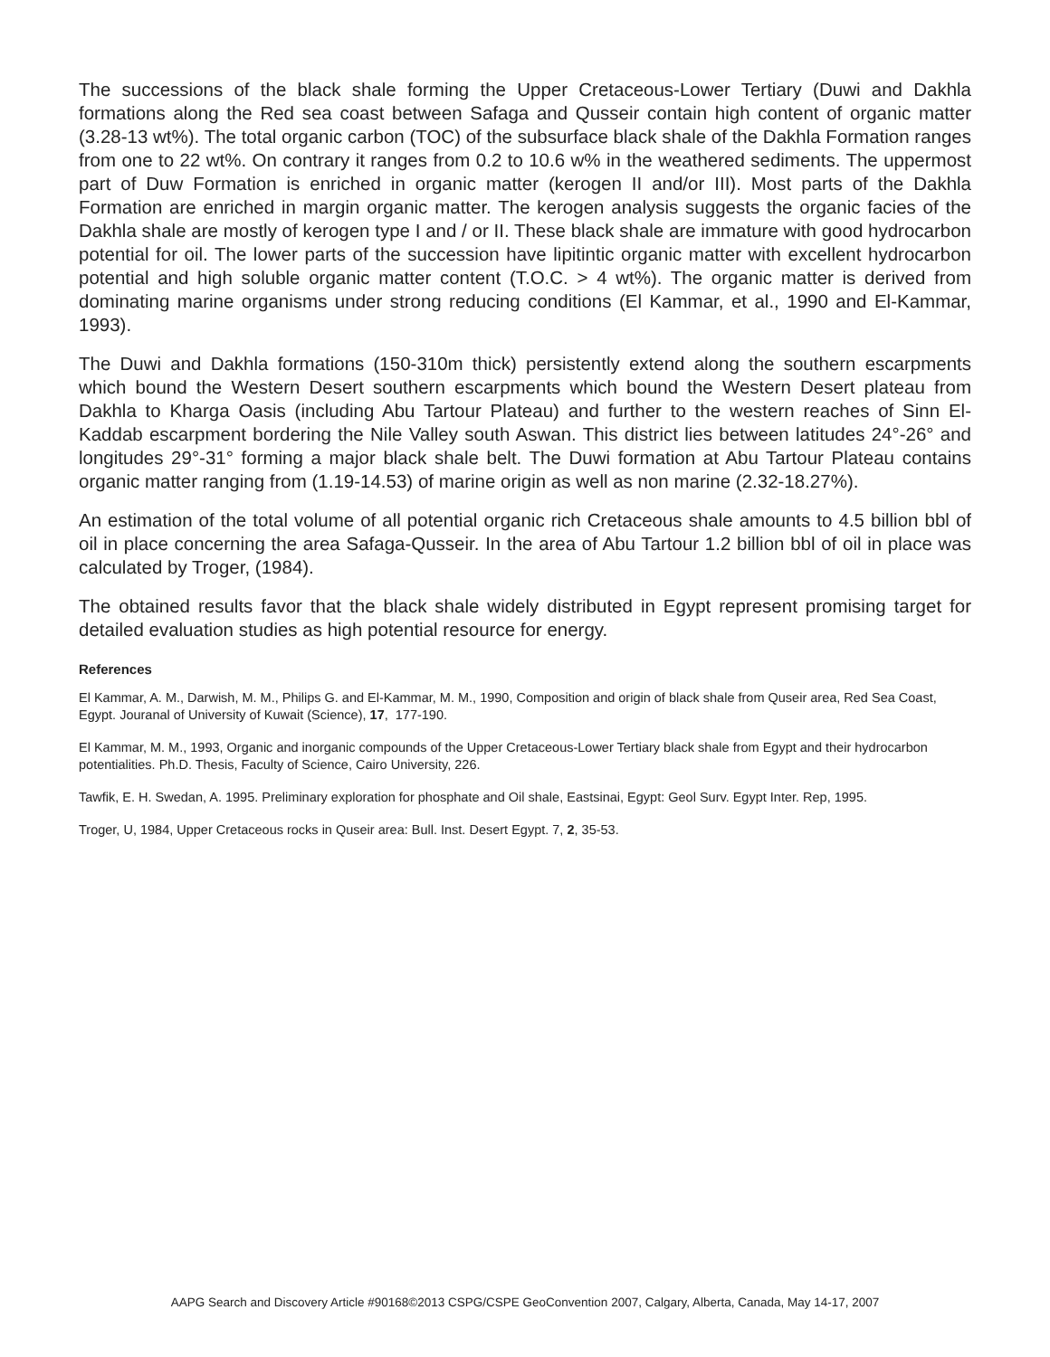The successions of the black shale forming the Upper Cretaceous-Lower Tertiary (Duwi and Dakhla formations along the Red sea coast between Safaga and Qusseir contain high content of organic matter (3.28-13 wt%). The total organic carbon (TOC) of the subsurface black shale of the Dakhla Formation ranges from one to 22 wt%. On contrary it ranges from 0.2 to 10.6 w% in the weathered sediments. The uppermost part of Duw Formation is enriched in organic matter (kerogen II and/or III). Most parts of the Dakhla Formation are enriched in margin organic matter. The kerogen analysis suggests the organic facies of the Dakhla shale are mostly of kerogen type I and / or II. These black shale are immature with good hydrocarbon potential for oil. The lower parts of the succession have lipitintic organic matter with excellent hydrocarbon potential and high soluble organic matter content (T.O.C. > 4 wt%). The organic matter is derived from dominating marine organisms under strong reducing conditions (El Kammar, et al., 1990 and El-Kammar, 1993).
The Duwi and Dakhla formations (150-310m thick) persistently extend along the southern escarpments which bound the Western Desert southern escarpments which bound the Western Desert plateau from Dakhla to Kharga Oasis (including Abu Tartour Plateau) and further to the western reaches of Sinn El-Kaddab escarpment bordering the Nile Valley south Aswan. This district lies between latitudes 24°-26° and longitudes 29°-31° forming a major black shale belt. The Duwi formation at Abu Tartour Plateau contains organic matter ranging from (1.19-14.53) of marine origin as well as non marine (2.32-18.27%).
An estimation of the total volume of all potential organic rich Cretaceous shale amounts to 4.5 billion bbl of oil in place concerning the area Safaga-Qusseir. In the area of Abu Tartour 1.2 billion bbl of oil in place was calculated by Troger, (1984).
The obtained results favor that the black shale widely distributed in Egypt represent promising target for detailed evaluation studies as high potential resource for energy.
References
El Kammar, A. M., Darwish, M. M., Philips G. and El-Kammar, M. M., 1990, Composition and origin of black shale from Quseir area, Red Sea Coast, Egypt. Jouranal of University of Kuwait (Science), 17, 177-190.
El Kammar, M. M., 1993, Organic and inorganic compounds of the Upper Cretaceous-Lower Tertiary black shale from Egypt and their hydrocarbon potentialities. Ph.D. Thesis, Faculty of Science, Cairo University, 226.
Tawfik, E. H. Swedan, A. 1995. Preliminary exploration for phosphate and Oil shale, Eastsinai, Egypt: Geol Surv. Egypt Inter. Rep, 1995.
Troger, U, 1984, Upper Cretaceous rocks in Quseir area: Bull. Inst. Desert Egypt. 7, 2, 35-53.
AAPG Search and Discovery Article #90168©2013 CSPG/CSPE GeoConvention 2007, Calgary, Alberta, Canada, May 14-17, 2007